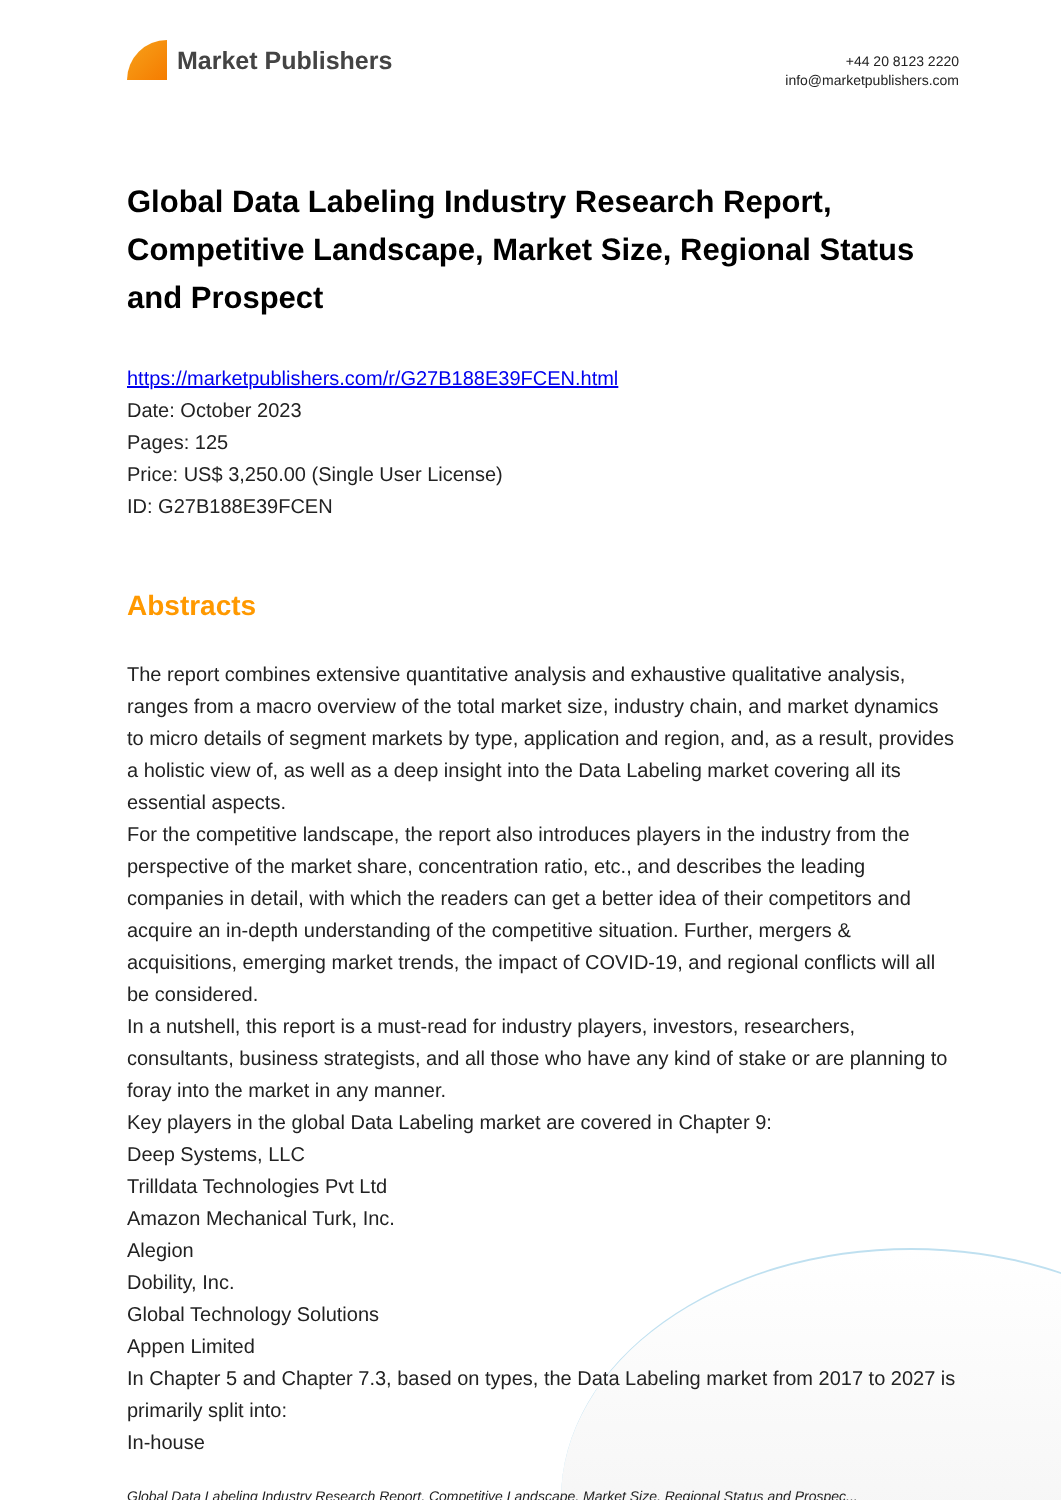Market Publishers
+44 20 8123 2220
info@marketpublishers.com
Global Data Labeling Industry Research Report, Competitive Landscape, Market Size, Regional Status and Prospect
https://marketpublishers.com/r/G27B188E39FCEN.html
Date: October 2023
Pages: 125
Price: US$ 3,250.00 (Single User License)
ID: G27B188E39FCEN
Abstracts
The report combines extensive quantitative analysis and exhaustive qualitative analysis, ranges from a macro overview of the total market size, industry chain, and market dynamics to micro details of segment markets by type, application and region, and, as a result, provides a holistic view of, as well as a deep insight into the Data Labeling market covering all its essential aspects.
For the competitive landscape, the report also introduces players in the industry from the perspective of the market share, concentration ratio, etc., and describes the leading companies in detail, with which the readers can get a better idea of their competitors and acquire an in-depth understanding of the competitive situation. Further, mergers & acquisitions, emerging market trends, the impact of COVID-19, and regional conflicts will all be considered.
In a nutshell, this report is a must-read for industry players, investors, researchers, consultants, business strategists, and all those who have any kind of stake or are planning to foray into the market in any manner.
Key players in the global Data Labeling market are covered in Chapter 9:
Deep Systems, LLC
Trilldata Technologies Pvt Ltd
Amazon Mechanical Turk, Inc.
Alegion
Dobility, Inc.
Global Technology Solutions
Appen Limited
In Chapter 5 and Chapter 7.3, based on types, the Data Labeling market from 2017 to 2027 is primarily split into:
In-house
Global Data Labeling Industry Research Report, Competitive Landscape, Market Size, Regional Status and Prospec...